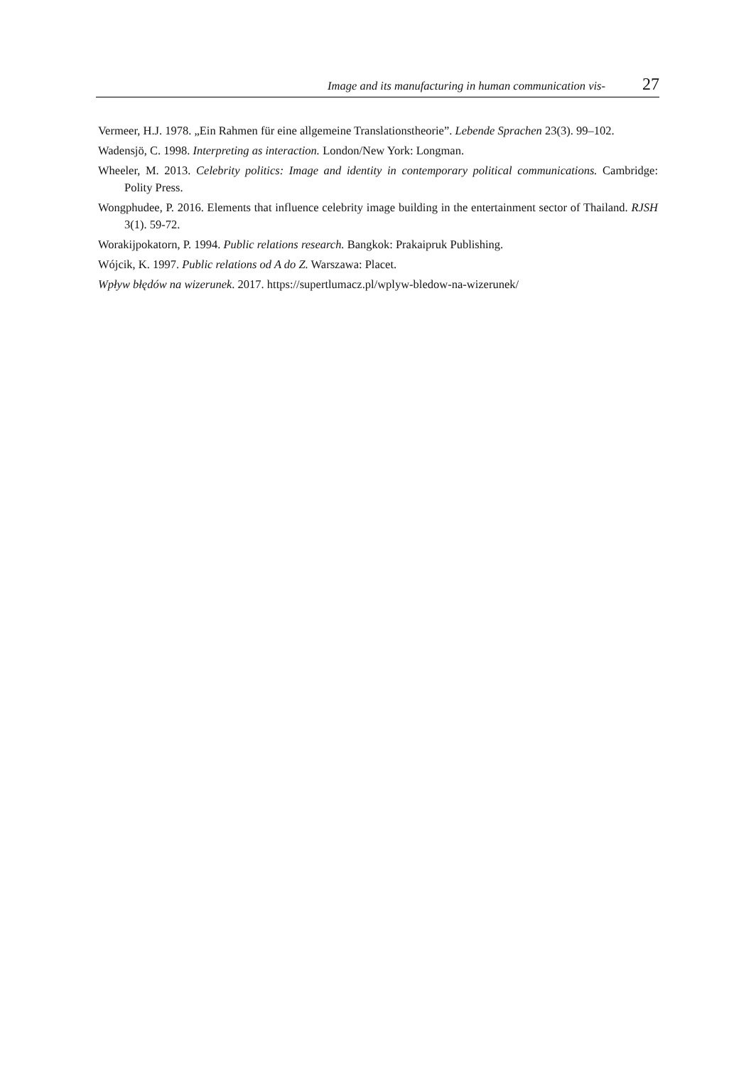Image and its manufacturing in human communication vis- 27
Vermeer, H.J. 1978. „Ein Rahmen für eine allgemeine Translationstheorie”. Lebende Sprachen 23(3). 99–102.
Wadensjö, C. 1998. Interpreting as interaction. London/New York: Longman.
Wheeler, M. 2013. Celebrity politics: Image and identity in contemporary political communications. Cambridge: Polity Press.
Wongphudee, P. 2016. Elements that influence celebrity image building in the entertainment sector of Thailand. RJSH 3(1). 59-72.
Worakijpokatorn, P. 1994. Public relations research. Bangkok: Prakaipruk Publishing.
Wójcik, K. 1997. Public relations od A do Z. Warszawa: Placet.
Wpływ błędów na wizerunek. 2017. https://supertlumacz.pl/wplyw-bledow-na-wizerunek/